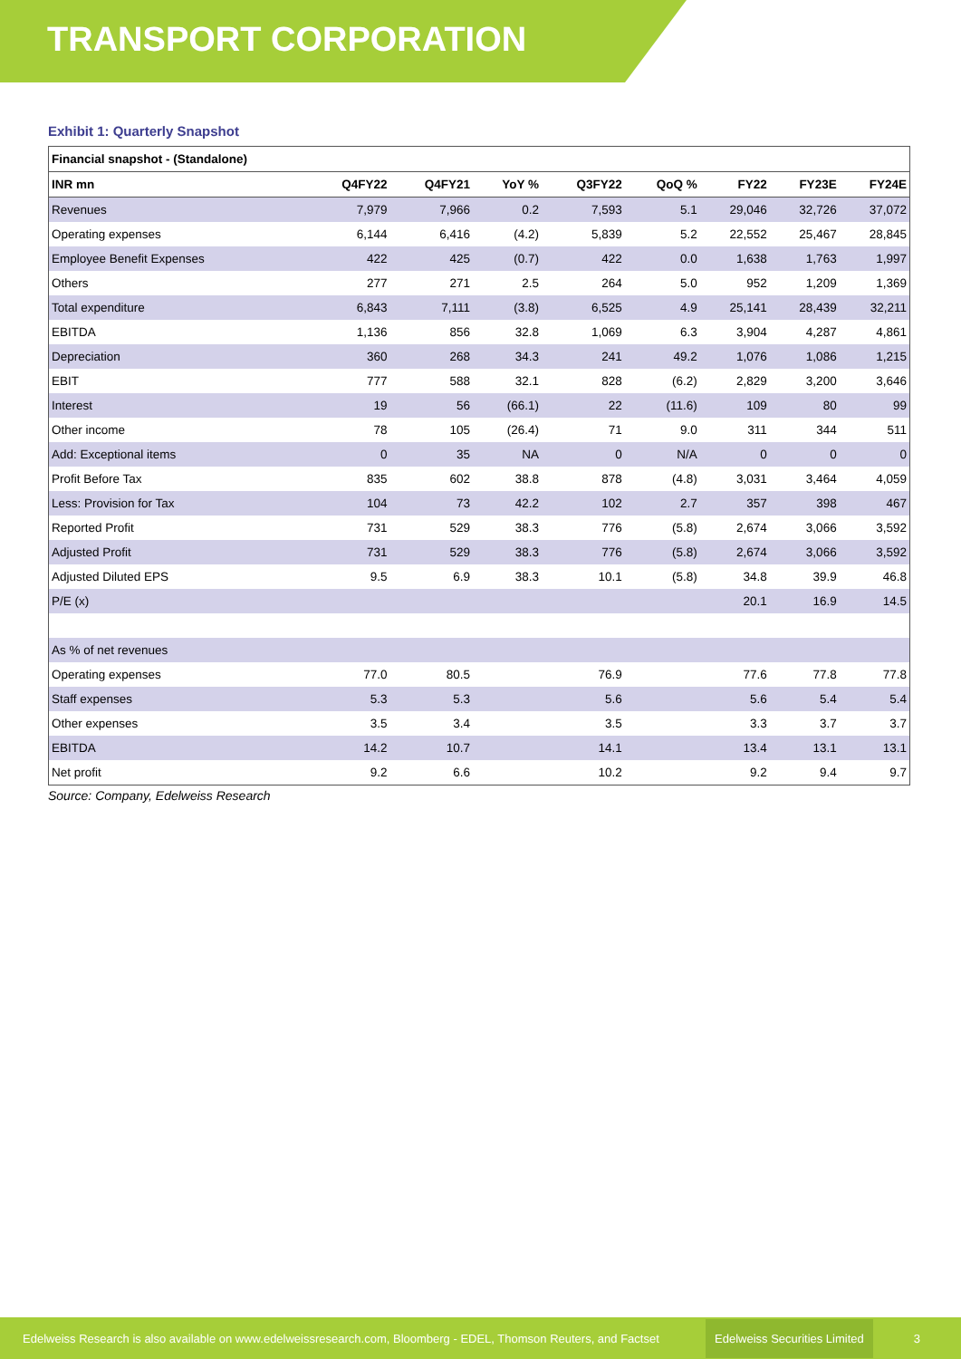TRANSPORT CORPORATION
Exhibit 1: Quarterly Snapshot
| Financial snapshot - (Standalone) | | | | | | | | |
| --- | --- | --- | --- | --- | --- | --- | --- | --- |
| INR mn | Q4FY22 | Q4FY21 | YoY % | Q3FY22 | QoQ % | FY22 | FY23E | FY24E |
| Revenues | 7,979 | 7,966 | 0.2 | 7,593 | 5.1 | 29,046 | 32,726 | 37,072 |
| Operating expenses | 6,144 | 6,416 | (4.2) | 5,839 | 5.2 | 22,552 | 25,467 | 28,845 |
| Employee Benefit Expenses | 422 | 425 | (0.7) | 422 | 0.0 | 1,638 | 1,763 | 1,997 |
| Others | 277 | 271 | 2.5 | 264 | 5.0 | 952 | 1,209 | 1,369 |
| Total expenditure | 6,843 | 7,111 | (3.8) | 6,525 | 4.9 | 25,141 | 28,439 | 32,211 |
| EBITDA | 1,136 | 856 | 32.8 | 1,069 | 6.3 | 3,904 | 4,287 | 4,861 |
| Depreciation | 360 | 268 | 34.3 | 241 | 49.2 | 1,076 | 1,086 | 1,215 |
| EBIT | 777 | 588 | 32.1 | 828 | (6.2) | 2,829 | 3,200 | 3,646 |
| Interest | 19 | 56 | (66.1) | 22 | (11.6) | 109 | 80 | 99 |
| Other income | 78 | 105 | (26.4) | 71 | 9.0 | 311 | 344 | 511 |
| Add: Exceptional items | 0 | 35 | NA | 0 | N/A | 0 | 0 | 0 |
| Profit Before Tax | 835 | 602 | 38.8 | 878 | (4.8) | 3,031 | 3,464 | 4,059 |
| Less: Provision for Tax | 104 | 73 | 42.2 | 102 | 2.7 | 357 | 398 | 467 |
| Reported Profit | 731 | 529 | 38.3 | 776 | (5.8) | 2,674 | 3,066 | 3,592 |
| Adjusted Profit | 731 | 529 | 38.3 | 776 | (5.8) | 2,674 | 3,066 | 3,592 |
| Adjusted Diluted EPS | 9.5 | 6.9 | 38.3 | 10.1 | (5.8) | 34.8 | 39.9 | 46.8 |
| P/E (x) | | | | | | 20.1 | 16.9 | 14.5 |
| As % of net revenues | | | | | | | | |
| Operating expenses | 77.0 | 80.5 | | 76.9 | | 77.6 | 77.8 | 77.8 |
| Staff expenses | 5.3 | 5.3 | | 5.6 | | 5.6 | 5.4 | 5.4 |
| Other expenses | 3.5 | 3.4 | | 3.5 | | 3.3 | 3.7 | 3.7 |
| EBITDA | 14.2 | 10.7 | | 14.1 | | 13.4 | 13.1 | 13.1 |
| Net profit | 9.2 | 6.6 | | 10.2 | | 9.2 | 9.4 | 9.7 |
Source: Company, Edelweiss Research
Edelweiss Research is also available on www.edelweissresearch.com, Bloomberg - EDEL, Thomson Reuters, and Factset Edelweiss Securities Limited 3